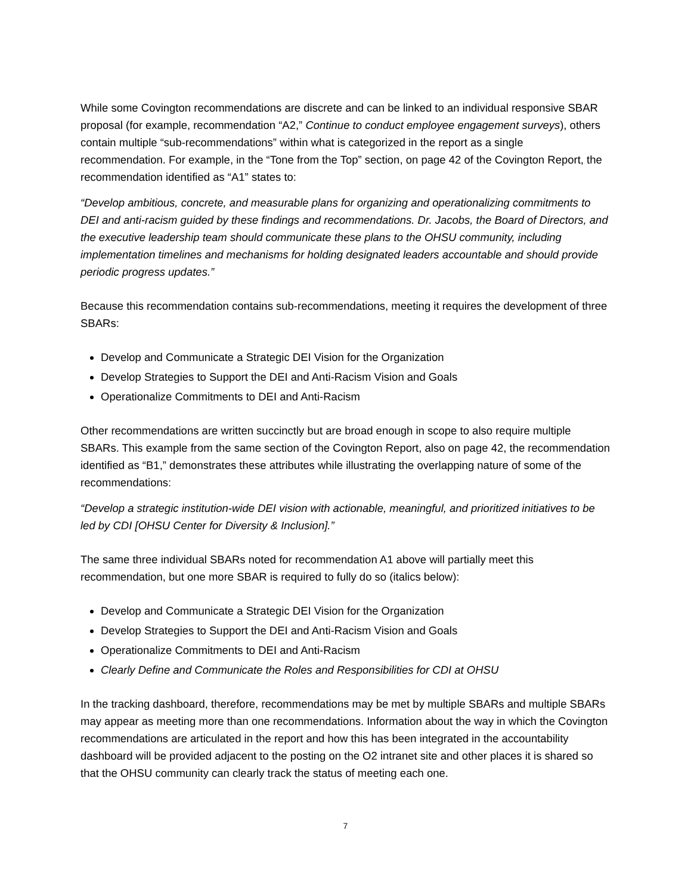While some Covington recommendations are discrete and can be linked to an individual responsive SBAR proposal (for example, recommendation “A2,” Continue to conduct employee engagement surveys), others contain multiple “sub-recommendations” within what is categorized in the report as a single recommendation. For example, in the “Tone from the Top” section, on page 42 of the Covington Report, the recommendation identified as “A1” states to:
“Develop ambitious, concrete, and measurable plans for organizing and operationalizing commitments to DEI and anti-racism guided by these findings and recommendations. Dr. Jacobs, the Board of Directors, and the executive leadership team should communicate these plans to the OHSU community, including implementation timelines and mechanisms for holding designated leaders accountable and should provide periodic progress updates.”
Because this recommendation contains sub-recommendations, meeting it requires the development of three SBARs:
Develop and Communicate a Strategic DEI Vision for the Organization
Develop Strategies to Support the DEI and Anti-Racism Vision and Goals
Operationalize Commitments to DEI and Anti-Racism
Other recommendations are written succinctly but are broad enough in scope to also require multiple SBARs. This example from the same section of the Covington Report, also on page 42, the recommendation identified as “B1,” demonstrates these attributes while illustrating the overlapping nature of some of the recommendations:
“Develop a strategic institution-wide DEI vision with actionable, meaningful, and prioritized initiatives to be led by CDI [OHSU Center for Diversity & Inclusion].”
The same three individual SBARs noted for recommendation A1 above will partially meet this recommendation, but one more SBAR is required to fully do so (italics below):
Develop and Communicate a Strategic DEI Vision for the Organization
Develop Strategies to Support the DEI and Anti-Racism Vision and Goals
Operationalize Commitments to DEI and Anti-Racism
Clearly Define and Communicate the Roles and Responsibilities for CDI at OHSU
In the tracking dashboard, therefore, recommendations may be met by multiple SBARs and multiple SBARs may appear as meeting more than one recommendations. Information about the way in which the Covington recommendations are articulated in the report and how this has been integrated in the accountability dashboard will be provided adjacent to the posting on the O2 intranet site and other places it is shared so that the OHSU community can clearly track the status of meeting each one.
7